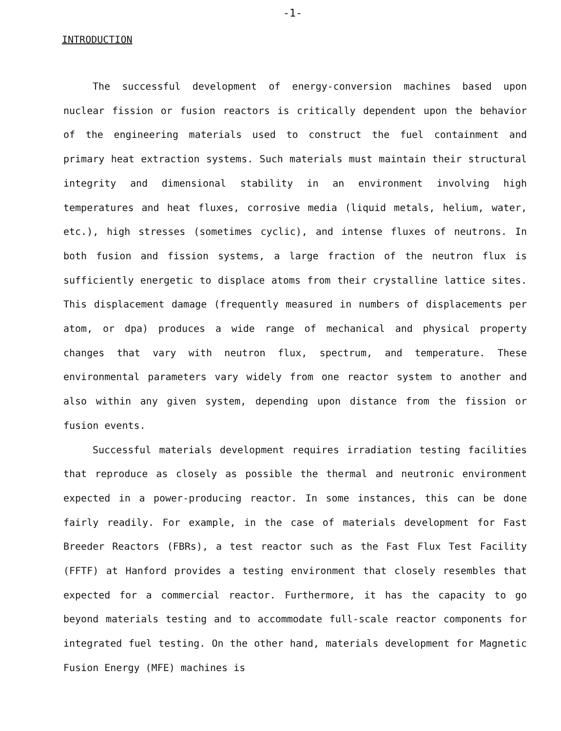-1-
INTRODUCTION
The successful development of energy-conversion machines based upon nuclear fission or fusion reactors is critically dependent upon the behavior of the engineering materials used to construct the fuel containment and primary heat extraction systems. Such materials must maintain their structural integrity and dimensional stability in an environment involving high temperatures and heat fluxes, corrosive media (liquid metals, helium, water, etc.), high stresses (sometimes cyclic), and intense fluxes of neutrons. In both fusion and fission systems, a large fraction of the neutron flux is sufficiently energetic to displace atoms from their crystalline lattice sites. This displacement damage (frequently measured in numbers of displacements per atom, or dpa) produces a wide range of mechanical and physical property changes that vary with neutron flux, spectrum, and temperature. These environmental parameters vary widely from one reactor system to another and also within any given system, depending upon distance from the fission or fusion events.
Successful materials development requires irradiation testing facilities that reproduce as closely as possible the thermal and neutronic environment expected in a power-producing reactor. In some instances, this can be done fairly readily. For example, in the case of materials development for Fast Breeder Reactors (FBRs), a test reactor such as the Fast Flux Test Facility (FFTF) at Hanford provides a testing environment that closely resembles that expected for a commercial reactor. Furthermore, it has the capacity to go beyond materials testing and to accommodate full-scale reactor components for integrated fuel testing. On the other hand, materials development for Magnetic Fusion Energy (MFE) machines is